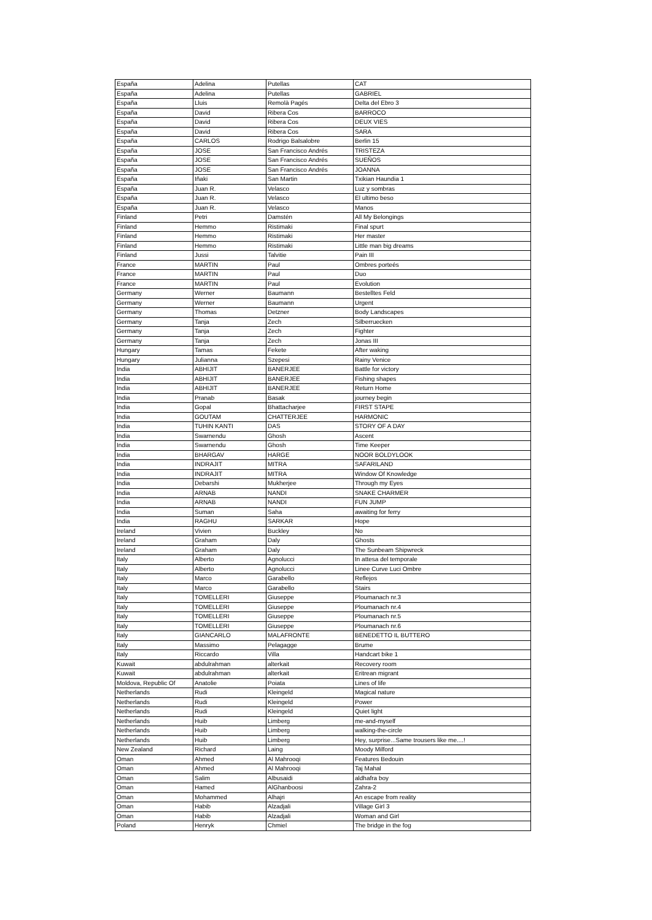| España | Adelina | Putellas | CAT |
| España | Adelina | Putellas | GABRIEL |
| España | Lluis | Remolà Pagés | Delta del Ebro 3 |
| España | David | Ribera Cos | BARROCO |
| España | David | Ribera Cos | DEUX VIES |
| España | David | Ribera Cos | SARA |
| España | CARLOS | Rodrigo Balsalobre | Berlin 15 |
| España | JOSE | San Francisco Andrés | TRISTEZA |
| España | JOSE | San Francisco Andrés | SUEÑOS |
| España | JOSE | San Francisco Andrés | JOANNA |
| España | Iñaki | San Martin | Txikian Haundia 1 |
| España | Juan R. | Velasco | Luz y sombras |
| España | Juan R. | Velasco | El ultimo beso |
| España | Juan R. | Velasco | Manos |
| Finland | Petri | Damstén | All My Belongings |
| Finland | Hemmo | Ristimaki | Final spurt |
| Finland | Hemmo | Ristimaki | Her master |
| Finland | Hemmo | Ristimaki | Little man big dreams |
| Finland | Jussi | Talvitie | Pain III |
| France | MARTIN | Paul | Ombres porteés |
| France | MARTIN | Paul | Duo |
| France | MARTIN | Paul | Evolution |
| Germany | Werner | Baumann | Bestelltes Feld |
| Germany | Werner | Baumann | Urgent |
| Germany | Thomas | Detzner | Body Landscapes |
| Germany | Tanja | Zech | Silberruecken |
| Germany | Tanja | Zech | Fighter |
| Germany | Tanja | Zech | Jonas III |
| Hungary | Tamas | Fekete | After waking |
| Hungary | Julianna | Szepesi | Rainy Venice |
| India | ABHIJIT | BANERJEE | Battle for victory |
| India | ABHIJIT | BANERJEE | Fishing shapes |
| India | ABHIJIT | BANERJEE | Return Home |
| India | Pranab | Basak | journey begin |
| India | Gopal | Bhattacharjee | FIRST STAPE |
| India | GOUTAM | CHATTERJEE | HARMONIC |
| India | TUHIN KANTI | DAS | STORY OF A DAY |
| India | Swarnendu | Ghosh | Ascent |
| India | Swarnendu | Ghosh | Time Keeper |
| India | BHARGAV | HARGE | NOOR BOLDYLOOK |
| India | INDRAJIT | MITRA | SAFARILAND |
| India | INDRAJIT | MITRA | Window Of Knowledge |
| India | Debarshi | Mukherjee | Through my Eyes |
| India | ARNAB | NANDI | SNAKE CHARMER |
| India | ARNAB | NANDI | FUN JUMP |
| India | Suman | Saha | awaiting for ferry |
| India | RAGHU | SARKAR | Hope |
| Ireland | Vivien | Buckley | No |
| Ireland | Graham | Daly | Ghosts |
| Ireland | Graham | Daly | The Sunbeam Shipwreck |
| Italy | Alberto | Agnolucci | In attesa del temporale |
| Italy | Alberto | Agnolucci | Linee Curve Luci Ombre |
| Italy | Marco | Garabello | Reflejos |
| Italy | Marco | Garabello | Stairs |
| Italy | TOMELLERI | Giuseppe | Ploumanach nr.3 |
| Italy | TOMELLERI | Giuseppe | Ploumanach nr.4 |
| Italy | TOMELLERI | Giuseppe | Ploumanach nr.5 |
| Italy | TOMELLERI | Giuseppe | Ploumanach nr.6 |
| Italy | GIANCARLO | MALAFRONTE | BENEDETTO IL BUTTERO |
| Italy | Massimo | Pelagagge | Brume |
| Italy | Riccardo | Villa | Handcart bike 1 |
| Kuwait | abdulrahman | alterkait | Recovery room |
| Kuwait | abdulrahman | alterkait | Eritrean migrant |
| Moldova, Republic Of | Anatolie | Poiata | Lines of life |
| Netherlands | Rudi | Kleingeld | Magical nature |
| Netherlands | Rudi | Kleingeld | Power |
| Netherlands | Rudi | Kleingeld | Quiet light |
| Netherlands | Huib | Limberg | me-and-myself |
| Netherlands | Huib | Limberg | walking-the-circle |
| Netherlands | Huib | Limberg | Hey, surprise...Same trousers like me....! |
| New Zealand | Richard | Laing | Moody Milford |
| Oman | Ahmed | Al Mahrooqi | Features Bedouin |
| Oman | Ahmed | Al Mahrooqi | Taj Mahal |
| Oman | Salim | Albusaidi | aldhafra boy |
| Oman | Hamed | AlGhanboosi | Zahra-2 |
| Oman | Mohammed | Alhajri | An escape from reality |
| Oman | Habib | Alzadjali | Village Girl 3 |
| Oman | Habib | Alzadjali | Woman and Girl |
| Poland | Henryk | Chmiel | The bridge in the fog |